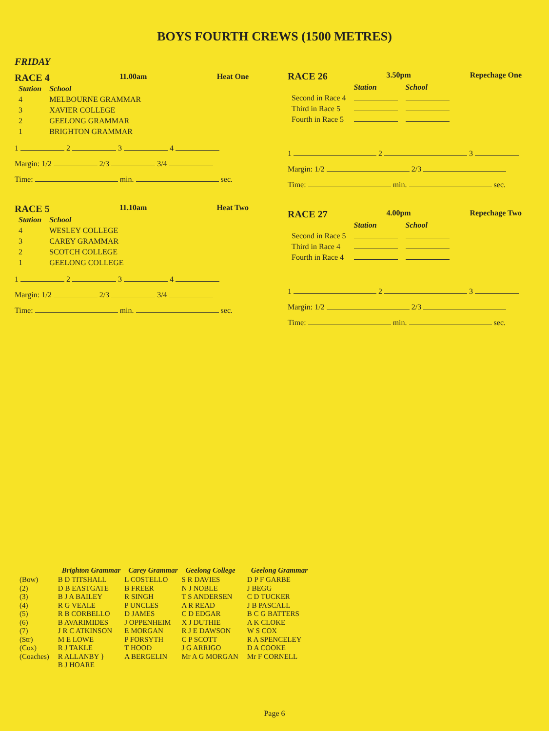BOYS FOURTH CREWS (1500 METRES)
FRIDAY
RACE 4 11.00am Heat One
| Station | School |
| --- | --- |
| 4 | MELBOURNE GRAMMAR |
| 3 | XAVIER COLLEGE |
| 2 | GEELONG GRAMMAR |
| 1 | BRIGHTON GRAMMAR |
1 2 3 4
Margin: 1/2 2/3 3/4
Time: min. sec.
RACE 5 11.10am Heat Two
| Station | School |
| --- | --- |
| 4 | WESLEY COLLEGE |
| 3 | CAREY GRAMMAR |
| 2 | SCOTCH COLLEGE |
| 1 | GEELONG COLLEGE |
1 2 3 4
Margin: 1/2 2/3 3/4
Time: min. sec.
RACE 26 3.50pm Repechage One
| | Station | School |
| --- | --- | --- |
| Second in Race 4 | | |
| Third in Race 5 | | |
| Fourth in Race 5 | | |
1 2 3
Margin: 1/2 2/3
Time: min. sec.
RACE 27 4.00pm Repechage Two
| | Station | School |
| --- | --- | --- |
| Second in Race 5 | | |
| Third in Race 4 | | |
| Fourth in Race 4 | | |
1 2 3
Margin: 1/2 2/3
Time: min. sec.
| | Brighton Grammar | Carey Grammar | Geelong College | Geelong Grammar |
| --- | --- | --- | --- | --- |
| (Bow) (2) (3) (4) (5) (6) (7) (Str) (Cox) (Coaches) | B D TITSHALL D B EASTGATE B J A BAILEY R G VEALE R B CORBELLO B AVARIMIDES J R C ATKINSON M E LOWE R J TAKLE R ALLANBY } B J HOARE | L COSTELLO B FREER R SINGH P UNCLES D JAMES J OPPENHEIM E MORGAN P FORSYTH T HOOD A BERGELIN | S R DAVIES N J NOBLE T S ANDERSEN A R READ C D EDGAR X J DUTHIE R J E DAWSON C P SCOTT J G ARRIGO Mr A G MORGAN | D P F GARBE J BEGG C D TUCKER J B PASCALL B C G BATTERS A K CLOKE W S COX R A SPENCELEY D A COOKE Mr F CORNELL |
Page 6